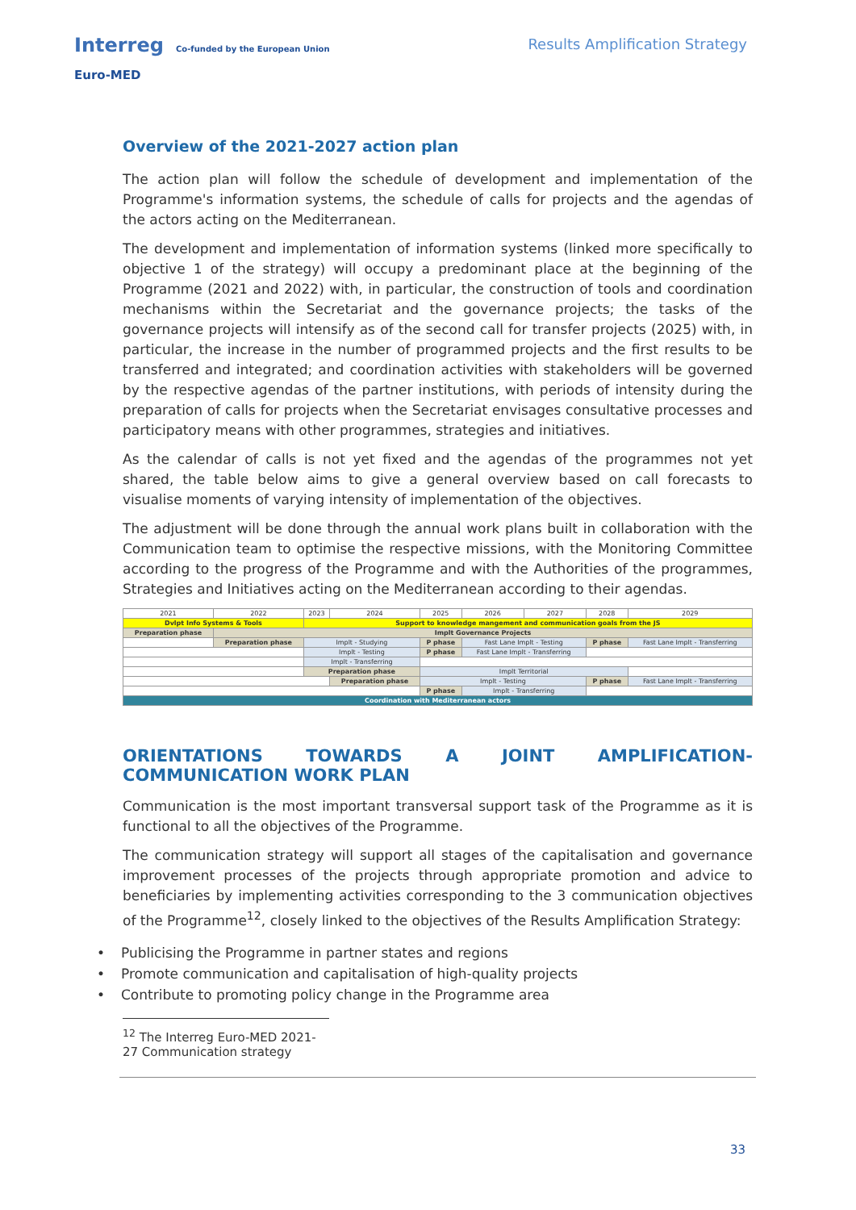Interreg Co-funded by the European Union
Euro-MED
Results Amplification Strategy
Overview of the 2021-2027 action plan
The action plan will follow the schedule of development and implementation of the Programme's information systems, the schedule of calls for projects and the agendas of the actors acting on the Mediterranean.
The development and implementation of information systems (linked more specifically to objective 1 of the strategy) will occupy a predominant place at the beginning of the Programme (2021 and 2022) with, in particular, the construction of tools and coordination mechanisms within the Secretariat and the governance projects; the tasks of the governance projects will intensify as of the second call for transfer projects (2025) with, in particular, the increase in the number of programmed projects and the first results to be transferred and integrated; and coordination activities with stakeholders will be governed by the respective agendas of the partner institutions, with periods of intensity during the preparation of calls for projects when the Secretariat envisages consultative processes and participatory means with other programmes, strategies and initiatives.
As the calendar of calls is not yet fixed and the agendas of the programmes not yet shared, the table below aims to give a general overview based on call forecasts to visualise moments of varying intensity of implementation of the objectives.
The adjustment will be done through the annual work plans built in collaboration with the Communication team to optimise the respective missions, with the Monitoring Committee according to the progress of the Programme and with the Authorities of the programmes, Strategies and Initiatives acting on the Mediterranean according to their agendas.
| 2021 | 2022 | 2023 | 2024 | 2025 | 2026 | 2027 | 2028 | 2029 |
| Dvlpt Info Systems & Tools | | Support to knowledge mangement and communication goals from the JS | | | | | | |
| Preparation phase | Implt Governance Projects | | | | | | | |
| | Preparation phase | Implt - Studying | | P phase | Fast Lane Implt - Testing | | P phase | Fast Lane Implt - Transferring |
| | | Implt - Testing | | P phase | Fast Lane Implt - Transferring | | | |
| | | Implt - Transferring | | | | | | |
| | | Preparation phase | | Implt Territorial | | | | |
| | | | Preparation phase | Implt - Testing | | | P phase | Fast Lane Implt - Transferring |
| | | | | P phase | Implt - Transferring | | | |
| Coordination with Mediterranean actors | | | | | | | | |
ORIENTATIONS TOWARDS A JOINT AMPLIFICATION-
COMMUNICATION WORK PLAN
Communication is the most important transversal support task of the Programme as it is functional to all the objectives of the Programme.
The communication strategy will support all stages of the capitalisation and governance improvement processes of the projects through appropriate promotion and advice to beneficiaries by implementing activities corresponding to the 3 communication objectives of the Programme<sup>12</sup>, closely linked to the objectives of the Results Amplification Strategy:
• Publicising the Programme in partner states and regions
• Promote communication and capitalisation of high-quality projects
• Contribute to promoting policy change in the Programme area
<sup>12</sup> The Interreg Euro-MED 2021-27 Communication strategy
33